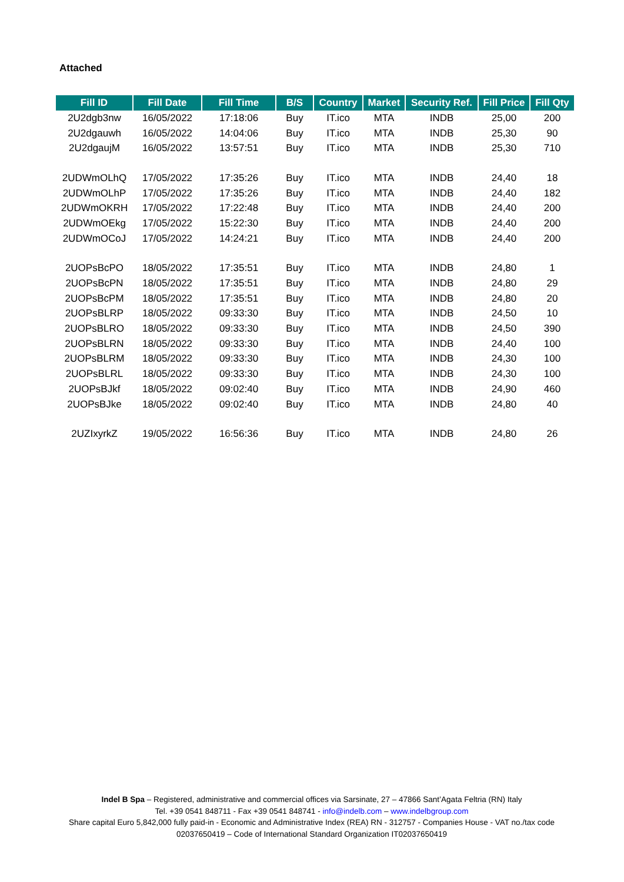Attached
| Fill ID | Fill Date | Fill Time | B/S | Country | Market | Security Ref. | Fill Price | Fill Qty |
| --- | --- | --- | --- | --- | --- | --- | --- | --- |
| 2U2dgb3nw | 16/05/2022 | 17:18:06 | Buy | IT.ico | MTA | INDB | 25,00 | 200 |
| 2U2dgauwh | 16/05/2022 | 14:04:06 | Buy | IT.ico | MTA | INDB | 25,30 | 90 |
| 2U2dgaujM | 16/05/2022 | 13:57:51 | Buy | IT.ico | MTA | INDB | 25,30 | 710 |
| 2UDWmOLhQ | 17/05/2022 | 17:35:26 | Buy | IT.ico | MTA | INDB | 24,40 | 18 |
| 2UDWmOLhP | 17/05/2022 | 17:35:26 | Buy | IT.ico | MTA | INDB | 24,40 | 182 |
| 2UDWmOKRH | 17/05/2022 | 17:22:48 | Buy | IT.ico | MTA | INDB | 24,40 | 200 |
| 2UDWmOEkg | 17/05/2022 | 15:22:30 | Buy | IT.ico | MTA | INDB | 24,40 | 200 |
| 2UDWmOCoJ | 17/05/2022 | 14:24:21 | Buy | IT.ico | MTA | INDB | 24,40 | 200 |
| 2UOPsBcPO | 18/05/2022 | 17:35:51 | Buy | IT.ico | MTA | INDB | 24,80 | 1 |
| 2UOPsBcPN | 18/05/2022 | 17:35:51 | Buy | IT.ico | MTA | INDB | 24,80 | 29 |
| 2UOPsBcPM | 18/05/2022 | 17:35:51 | Buy | IT.ico | MTA | INDB | 24,80 | 20 |
| 2UOPsBLRP | 18/05/2022 | 09:33:30 | Buy | IT.ico | MTA | INDB | 24,50 | 10 |
| 2UOPsBLRO | 18/05/2022 | 09:33:30 | Buy | IT.ico | MTA | INDB | 24,50 | 390 |
| 2UOPsBLRN | 18/05/2022 | 09:33:30 | Buy | IT.ico | MTA | INDB | 24,40 | 100 |
| 2UOPsBLRM | 18/05/2022 | 09:33:30 | Buy | IT.ico | MTA | INDB | 24,30 | 100 |
| 2UOPsBLRL | 18/05/2022 | 09:33:30 | Buy | IT.ico | MTA | INDB | 24,30 | 100 |
| 2UOPsBJkf | 18/05/2022 | 09:02:40 | Buy | IT.ico | MTA | INDB | 24,90 | 460 |
| 2UOPsBJke | 18/05/2022 | 09:02:40 | Buy | IT.ico | MTA | INDB | 24,80 | 40 |
| 2UZIxyrkZ | 19/05/2022 | 16:56:36 | Buy | IT.ico | MTA | INDB | 24,80 | 26 |
Indel B Spa – Registered, administrative and commercial offices via Sarsinate, 27 – 47866 Sant’Agata Feltria (RN) Italy
Tel. +39 0541 848711 - Fax +39 0541 848741 - info@indelb.com – www.indelbgroup.com
Share capital Euro 5,842,000 fully paid-in - Economic and Administrative Index (REA) RN - 312757 - Companies House - VAT no./tax code 02037650419 – Code of International Standard Organization IT02037650419